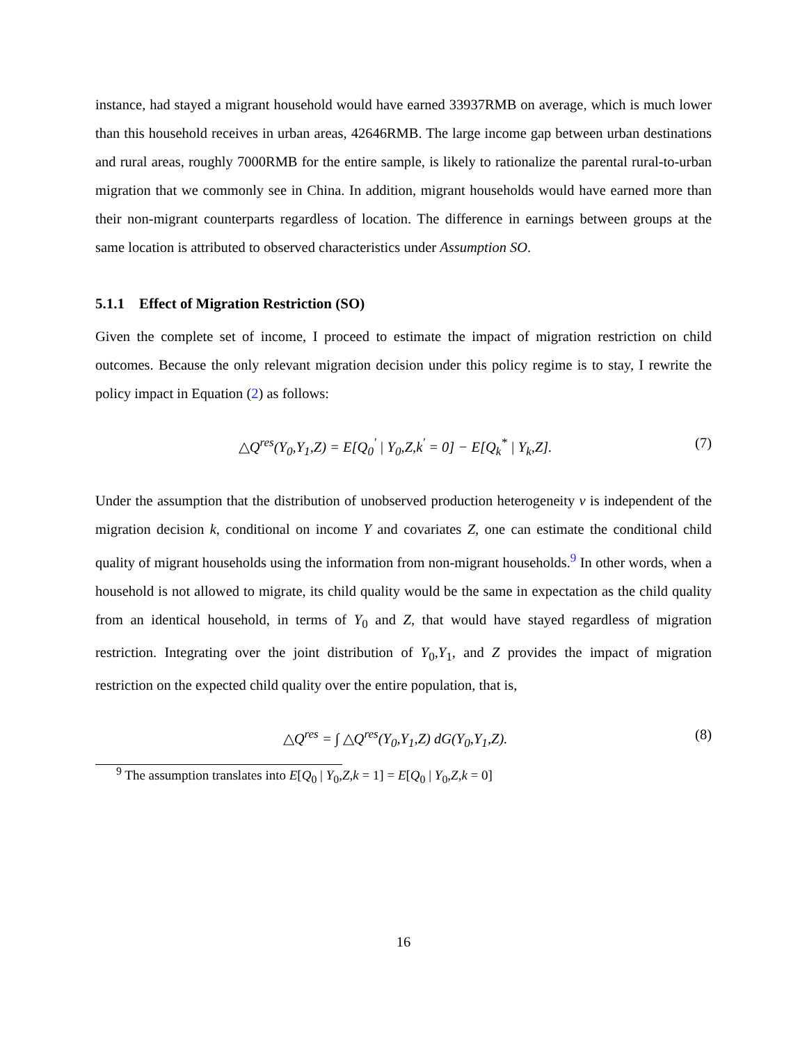instance, had stayed a migrant household would have earned 33937RMB on average, which is much lower than this household receives in urban areas, 42646RMB. The large income gap between urban destinations and rural areas, roughly 7000RMB for the entire sample, is likely to rationalize the parental rural-to-urban migration that we commonly see in China. In addition, migrant households would have earned more than their non-migrant counterparts regardless of location. The difference in earnings between groups at the same location is attributed to observed characteristics under Assumption SO.
5.1.1 Effect of Migration Restriction (SO)
Given the complete set of income, I proceed to estimate the impact of migration restriction on child outcomes. Because the only relevant migration decision under this policy regime is to stay, I rewrite the policy impact in Equation (2) as follows:
△Q<sup>res</sup>(Y<sub>0</sub>,Y<sub>1</sub>,Z) = E[Q<sub>0</sub><sup>′</sup> | Y<sub>0</sub>,Z,k<sup>′</sup> = 0] − E[Q<sub>k</sub><sup>*</sup> | Y<sub>k</sub>,Z].
(7)
Under the assumption that the distribution of unobserved production heterogeneity ν is independent of the migration decision k, conditional on income Y and covariates Z, one can estimate the conditional child quality of migrant households using the information from non-migrant households.<sup>9</sup> In other words, when a household is not allowed to migrate, its child quality would be the same in expectation as the child quality from an identical household, in terms of Y<sub>0</sub> and Z, that would have stayed regardless of migration restriction. Integrating over the joint distribution of Y<sub>0</sub>,Y<sub>1</sub>, and Z provides the impact of migration restriction on the expected child quality over the entire population, that is,
△Q<sup>res</sup> = ∫ △Q<sup>res</sup>(Y<sub>0</sub>,Y<sub>1</sub>,Z) dG(Y<sub>0</sub>,Y<sub>1</sub>,Z).
(8)
<sup>9</sup> The assumption translates into E[Q<sub>0</sub> | Y<sub>0</sub>,Z,k = 1] = E[Q<sub>0</sub> | Y<sub>0</sub>,Z,k = 0]
16